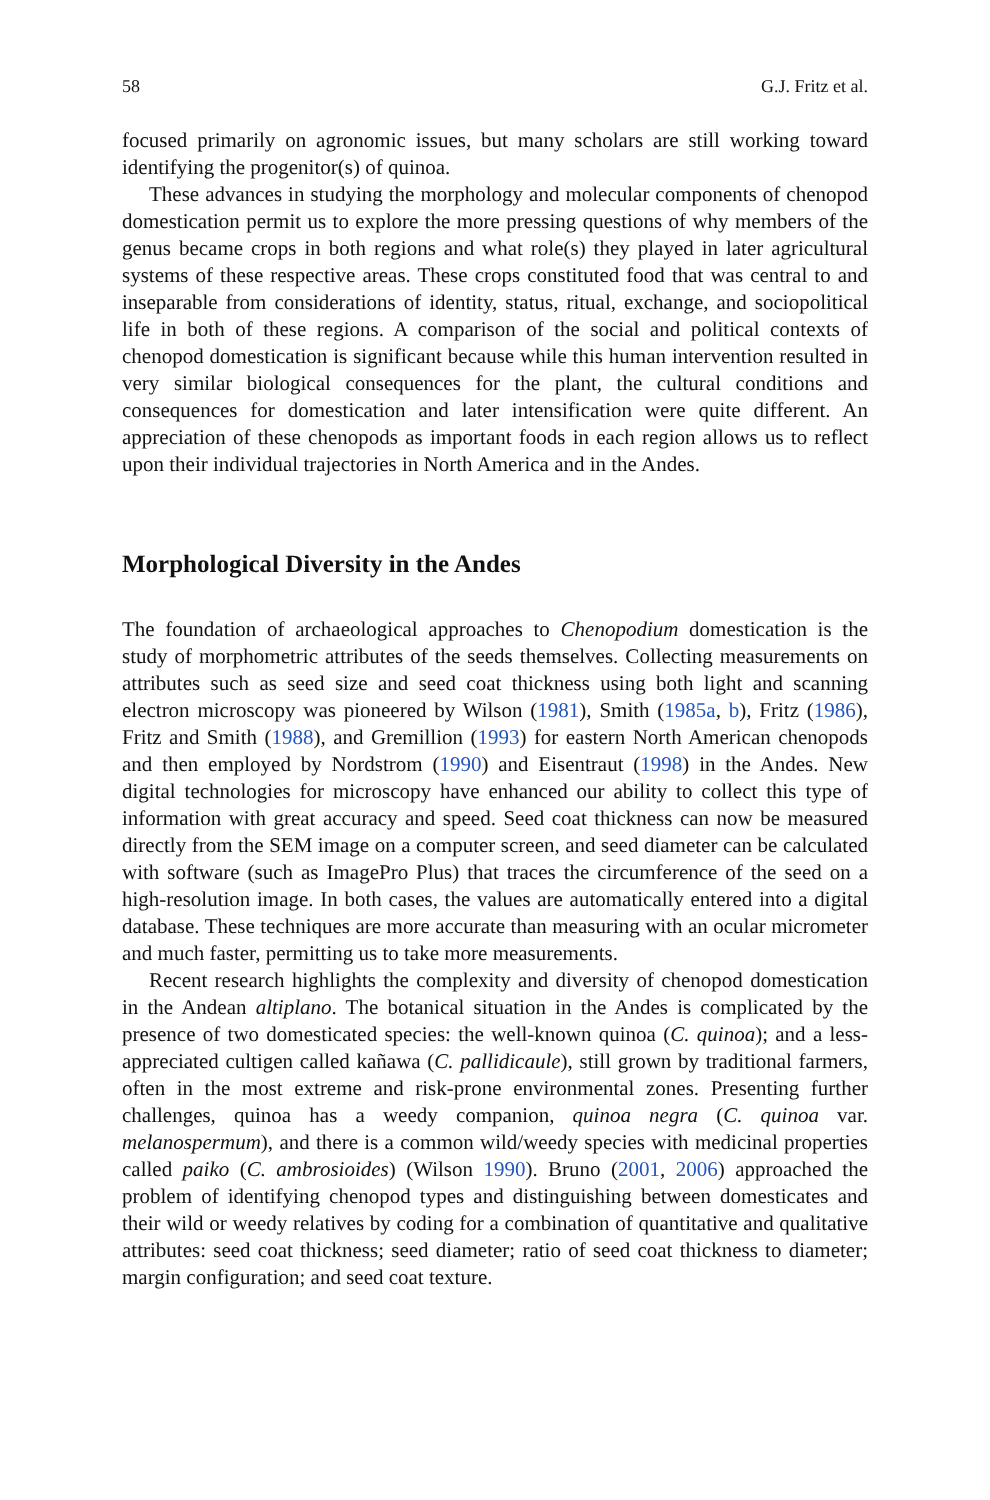58 G.J. Fritz et al.
focused primarily on agronomic issues, but many scholars are still working toward identifying the progenitor(s) of quinoa.
These advances in studying the morphology and molecular components of chenopod domestication permit us to explore the more pressing questions of why members of the genus became crops in both regions and what role(s) they played in later agricultural systems of these respective areas. These crops constituted food that was central to and inseparable from considerations of identity, status, ritual, exchange, and sociopolitical life in both of these regions. A comparison of the social and political contexts of chenopod domestication is significant because while this human intervention resulted in very similar biological consequences for the plant, the cultural conditions and consequences for domestication and later intensification were quite different. An appreciation of these chenopods as important foods in each region allows us to reflect upon their individual trajectories in North America and in the Andes.
Morphological Diversity in the Andes
The foundation of archaeological approaches to Chenopodium domestication is the study of morphometric attributes of the seeds themselves. Collecting measurements on attributes such as seed size and seed coat thickness using both light and scanning electron microscopy was pioneered by Wilson (1981), Smith (1985a, b), Fritz (1986), Fritz and Smith (1988), and Gremillion (1993) for eastern North American chenopods and then employed by Nordstrom (1990) and Eisentraut (1998) in the Andes. New digital technologies for microscopy have enhanced our ability to collect this type of information with great accuracy and speed. Seed coat thickness can now be measured directly from the SEM image on a computer screen, and seed diameter can be calculated with software (such as ImagePro Plus) that traces the circumference of the seed on a high-resolution image. In both cases, the values are automatically entered into a digital database. These techniques are more accurate than measuring with an ocular micrometer and much faster, permitting us to take more measurements.
Recent research highlights the complexity and diversity of chenopod domestication in the Andean altiplano. The botanical situation in the Andes is complicated by the presence of two domesticated species: the well-known quinoa (C. quinoa); and a less-appreciated cultigen called kañawa (C. pallidicaule), still grown by traditional farmers, often in the most extreme and risk-prone environmental zones. Presenting further challenges, quinoa has a weedy companion, quinoa negra (C. quinoa var. melanospermum), and there is a common wild/weedy species with medicinal properties called paiko (C. ambrosioides) (Wilson 1990). Bruno (2001, 2006) approached the problem of identifying chenopod types and distinguishing between domesticates and their wild or weedy relatives by coding for a combination of quantitative and qualitative attributes: seed coat thickness; seed diameter; ratio of seed coat thickness to diameter; margin configuration; and seed coat texture.